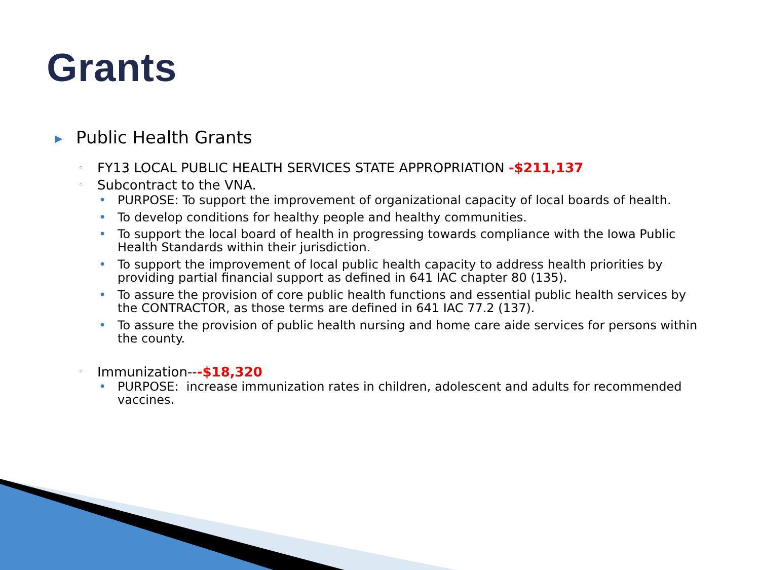Grants
▶ Public Health Grants
◦ FY13 LOCAL PUBLIC HEALTH SERVICES STATE APPROPRIATION -$211,137
◦ Subcontract to the VNA.
• PURPOSE: To support the improvement of organizational capacity of local boards of health.
• To develop conditions for healthy people and healthy communities.
• To support the local board of health in progressing towards compliance with the Iowa Public Health Standards within their jurisdiction.
• To support the improvement of local public health capacity to address health priorities by providing partial financial support as defined in 641 IAC chapter 80 (135).
• To assure the provision of core public health functions and essential public health services by the CONTRACTOR, as those terms are defined in 641 IAC 77.2 (137).
• To assure the provision of public health nursing and home care aide services for persons within the county.
◦ Immunization---$18,320
• PURPOSE: increase immunization rates in children, adolescent and adults for recommended vaccines.